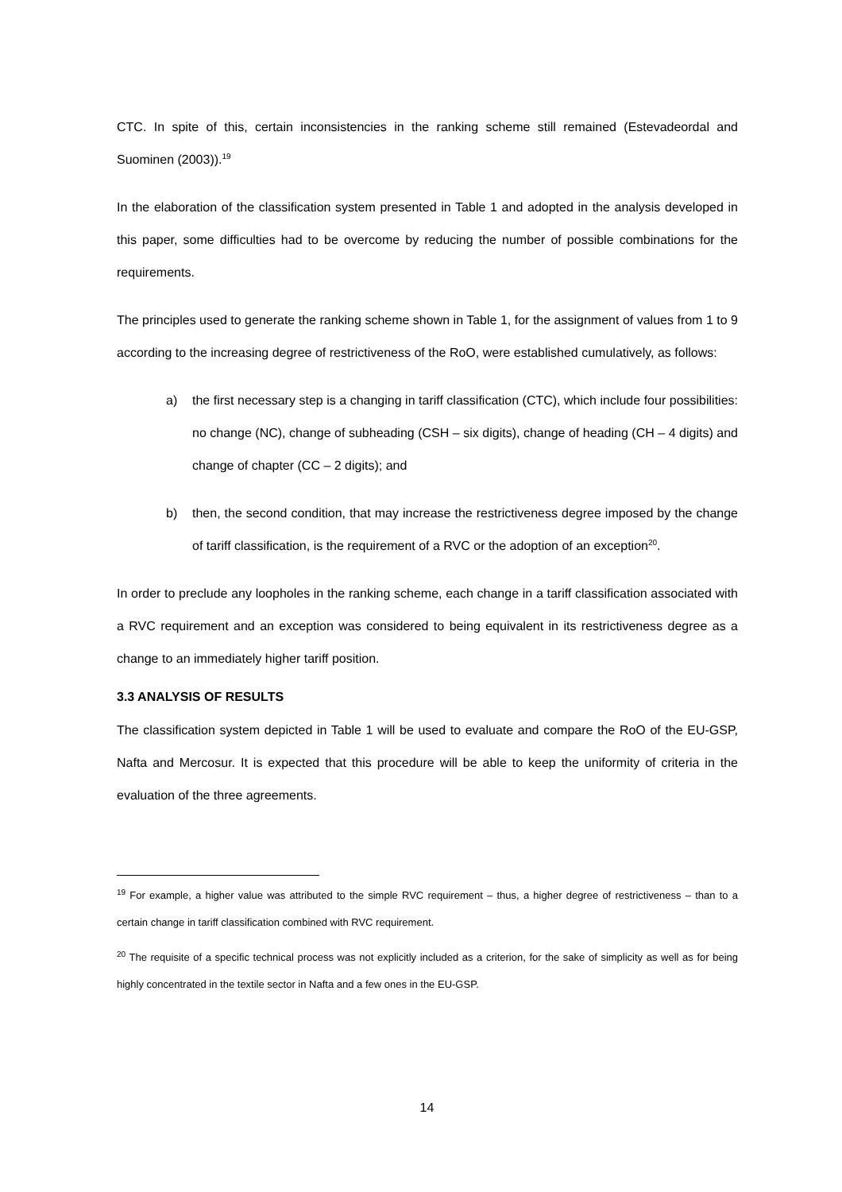CTC. In spite of this, certain inconsistencies in the ranking scheme still remained (Estevadeordal and Suominen (2003)).<sup>19</sup>
In the elaboration of the classification system presented in Table 1 and adopted in the analysis developed in this paper, some difficulties had to be overcome by reducing the number of possible combinations for the requirements.
The principles used to generate the ranking scheme shown in Table 1, for the assignment of values from 1 to 9 according to the increasing degree of restrictiveness of the RoO, were established cumulatively, as follows:
a) the first necessary step is a changing in tariff classification (CTC), which include four possibilities: no change (NC), change of subheading (CSH – six digits), change of heading (CH – 4 digits) and change of chapter (CC – 2 digits); and
b) then, the second condition, that may increase the restrictiveness degree imposed by the change of tariff classification, is the requirement of a RVC or the adoption of an exception<sup>20</sup>.
In order to preclude any loopholes in the ranking scheme, each change in a tariff classification associated with a RVC requirement and an exception was considered to being equivalent in its restrictiveness degree as a change to an immediately higher tariff position.
3.3 ANALYSIS OF RESULTS
The classification system depicted in Table 1 will be used to evaluate and compare the RoO of the EU-GSP, Nafta and Mercosur. It is expected that this procedure will be able to keep the uniformity of criteria in the evaluation of the three agreements.
<sup>19</sup> For example, a higher value was attributed to the simple RVC requirement – thus, a higher degree of restrictiveness – than to a certain change in tariff classification combined with RVC requirement.
<sup>20</sup> The requisite of a specific technical process was not explicitly included as a criterion, for the sake of simplicity as well as for being highly concentrated in the textile sector in Nafta and a few ones in the EU-GSP.
14